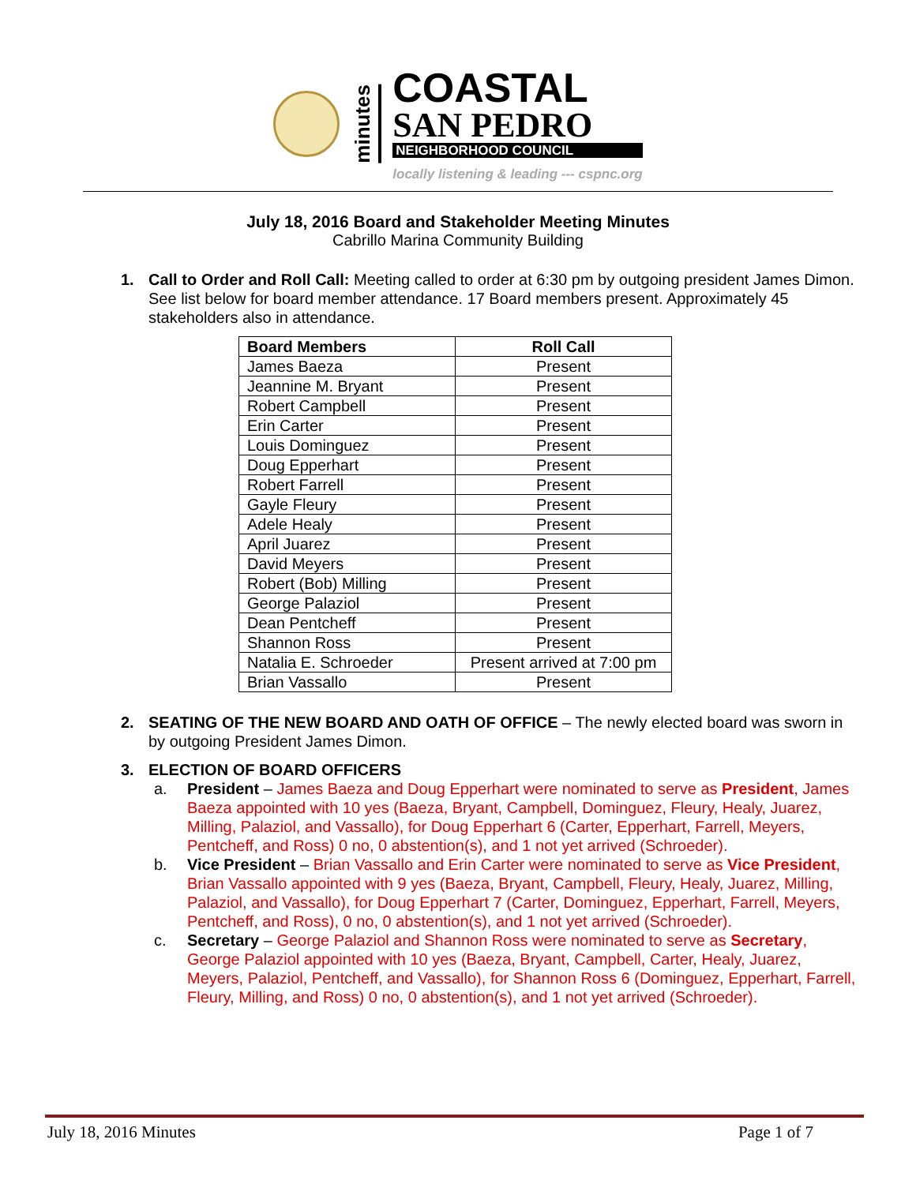minutes
COASTAL
SAN PEDRO
NEIGHBORHOOD COUNCIL
locally listening & leading --- cspnc.org
July 18, 2016 Board and Stakeholder Meeting Minutes
Cabrillo Marina Community Building
1. Call to Order and Roll Call: Meeting called to order at 6:30 pm by outgoing president James Dimon. See list below for board member attendance. 17 Board members present. Approximately 45 stakeholders also in attendance.
| Board Members | Roll Call |
| --- | --- |
| James Baeza | Present |
| Jeannine M. Bryant | Present |
| Robert Campbell | Present |
| Erin Carter | Present |
| Louis Dominguez | Present |
| Doug Epperhart | Present |
| Robert Farrell | Present |
| Gayle Fleury | Present |
| Adele Healy | Present |
| April Juarez | Present |
| David Meyers | Present |
| Robert (Bob) Milling | Present |
| George Palaziol | Present |
| Dean Pentcheff | Present |
| Shannon Ross | Present |
| Natalia E. Schroeder | Present arrived at 7:00 pm |
| Brian Vassallo | Present |
2. SEATING OF THE NEW BOARD AND OATH OF OFFICE – The newly elected board was sworn in by outgoing President James Dimon.
3. ELECTION OF BOARD OFFICERS
a. President – James Baeza and Doug Epperhart were nominated to serve as President, James Baeza appointed with 10 yes (Baeza, Bryant, Campbell, Dominguez, Fleury, Healy, Juarez, Milling, Palaziol, and Vassallo), for Doug Epperhart 6 (Carter, Epperhart, Farrell, Meyers, Pentcheff, and Ross) 0 no, 0 abstention(s), and 1 not yet arrived (Schroeder).
b. Vice President – Brian Vassallo and Erin Carter were nominated to serve as Vice President, Brian Vassallo appointed with 9 yes (Baeza, Bryant, Campbell, Fleury, Healy, Juarez, Milling, Palaziol, and Vassallo), for Doug Epperhart 7 (Carter, Dominguez, Epperhart, Farrell, Meyers, Pentcheff, and Ross), 0 no, 0 abstention(s), and 1 not yet arrived (Schroeder).
c. Secretary – George Palaziol and Shannon Ross were nominated to serve as Secretary, George Palaziol appointed with 10 yes (Baeza, Bryant, Campbell, Carter, Healy, Juarez, Meyers, Palaziol, Pentcheff, and Vassallo), for Shannon Ross 6 (Dominguez, Epperhart, Farrell, Fleury, Milling, and Ross) 0 no, 0 abstention(s), and 1 not yet arrived (Schroeder).
July 18, 2016 Minutes Page 1 of 7